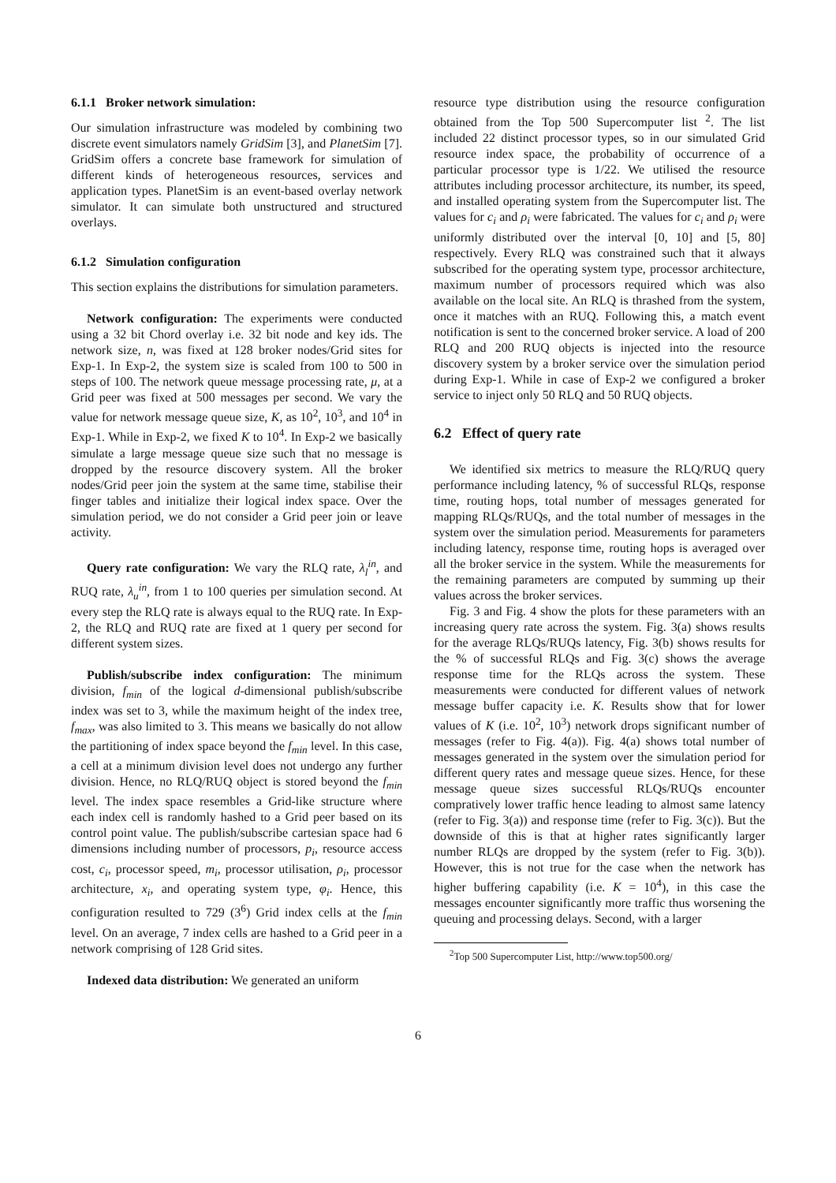6.1.1 Broker network simulation:
Our simulation infrastructure was modeled by combining two discrete event simulators namely GridSim [3], and PlanetSim [7]. GridSim offers a concrete base framework for simulation of different kinds of heterogeneous resources, services and application types. PlanetSim is an event-based overlay network simulator. It can simulate both unstructured and structured overlays.
6.1.2 Simulation configuration
This section explains the distributions for simulation parameters.
Network configuration: The experiments were conducted using a 32 bit Chord overlay i.e. 32 bit node and key ids. The network size, n, was fixed at 128 broker nodes/Grid sites for Exp-1. In Exp-2, the system size is scaled from 100 to 500 in steps of 100. The network queue message processing rate, μ, at a Grid peer was fixed at 500 messages per second. We vary the value for network message queue size, K, as 10<sup>2</sup>, 10<sup>3</sup>, and 10<sup>4</sup> in Exp-1. While in Exp-2, we fixed K to 10<sup>4</sup>. In Exp-2 we basically simulate a large message queue size such that no message is dropped by the resource discovery system. All the broker nodes/Grid peer join the system at the same time, stabilise their finger tables and initialize their logical index space. Over the simulation period, we do not consider a Grid peer join or leave activity.
Query rate configuration: We vary the RLQ rate, λ<sub>l</sub><sup>in</sup>, and RUQ rate, λ<sub>u</sub><sup>in</sup>, from 1 to 100 queries per simulation second. At every step the RLQ rate is always equal to the RUQ rate. In Exp-2, the RLQ and RUQ rate are fixed at 1 query per second for different system sizes.
Publish/subscribe index configuration: The minimum division, f<sub>min</sub> of the logical d-dimensional publish/subscribe index was set to 3, while the maximum height of the index tree, f<sub>max</sub>, was also limited to 3. This means we basically do not allow the partitioning of index space beyond the f<sub>min</sub> level. In this case, a cell at a minimum division level does not undergo any further division. Hence, no RLQ/RUQ object is stored beyond the f<sub>min</sub> level. The index space resembles a Grid-like structure where each index cell is randomly hashed to a Grid peer based on its control point value. The publish/subscribe cartesian space had 6 dimensions including number of processors, p<sub>i</sub>, resource access cost, c<sub>i</sub>, processor speed, m<sub>i</sub>, processor utilisation, ρ<sub>i</sub>, processor architecture, x<sub>i</sub>, and operating system type, φ<sub>i</sub>. Hence, this configuration resulted to 729 (3<sup>6</sup>) Grid index cells at the f<sub>min</sub> level. On an average, 7 index cells are hashed to a Grid peer in a network comprising of 128 Grid sites.
Indexed data distribution: We generated an uniform
resource type distribution using the resource configuration obtained from the Top 500 Supercomputer list <sup>2</sup>. The list included 22 distinct processor types, so in our simulated Grid resource index space, the probability of occurrence of a particular processor type is 1/22. We utilised the resource attributes including processor architecture, its number, its speed, and installed operating system from the Supercomputer list. The values for c<sub>i</sub> and ρ<sub>i</sub> were fabricated. The values for c<sub>i</sub> and ρ<sub>i</sub> were uniformly distributed over the interval [0, 10] and [5, 80] respectively. Every RLQ was constrained such that it always subscribed for the operating system type, processor architecture, maximum number of processors required which was also available on the local site. An RLQ is thrashed from the system, once it matches with an RUQ. Following this, a match event notification is sent to the concerned broker service. A load of 200 RLQ and 200 RUQ objects is injected into the resource discovery system by a broker service over the simulation period during Exp-1. While in case of Exp-2 we configured a broker service to inject only 50 RLQ and 50 RUQ objects.
6.2 Effect of query rate
We identified six metrics to measure the RLQ/RUQ query performance including latency, % of successful RLQs, response time, routing hops, total number of messages generated for mapping RLQs/RUQs, and the total number of messages in the system over the simulation period. Measurements for parameters including latency, response time, routing hops is averaged over all the broker service in the system. While the measurements for the remaining parameters are computed by summing up their values across the broker services.
Fig. 3 and Fig. 4 show the plots for these parameters with an increasing query rate across the system. Fig. 3(a) shows results for the average RLQs/RUQs latency, Fig. 3(b) shows results for the % of successful RLQs and Fig. 3(c) shows the average response time for the RLQs across the system. These measurements were conducted for different values of network message buffer capacity i.e. K. Results show that for lower values of K (i.e. 10<sup>2</sup>, 10<sup>3</sup>) network drops significant number of messages (refer to Fig. 4(a)). Fig. 4(a) shows total number of messages generated in the system over the simulation period for different query rates and message queue sizes. Hence, for these message queue sizes successful RLQs/RUQs encounter compratively lower traffic hence leading to almost same latency (refer to Fig. 3(a)) and response time (refer to Fig. 3(c)). But the downside of this is that at higher rates significantly larger number RLQs are dropped by the system (refer to Fig. 3(b)). However, this is not true for the case when the network has higher buffering capability (i.e. K = 10<sup>4</sup>), in this case the messages encounter significantly more traffic thus worsening the queuing and processing delays. Second, with a larger
<sup>2</sup> Top 500 Supercomputer List, http://www.top500.org/
6